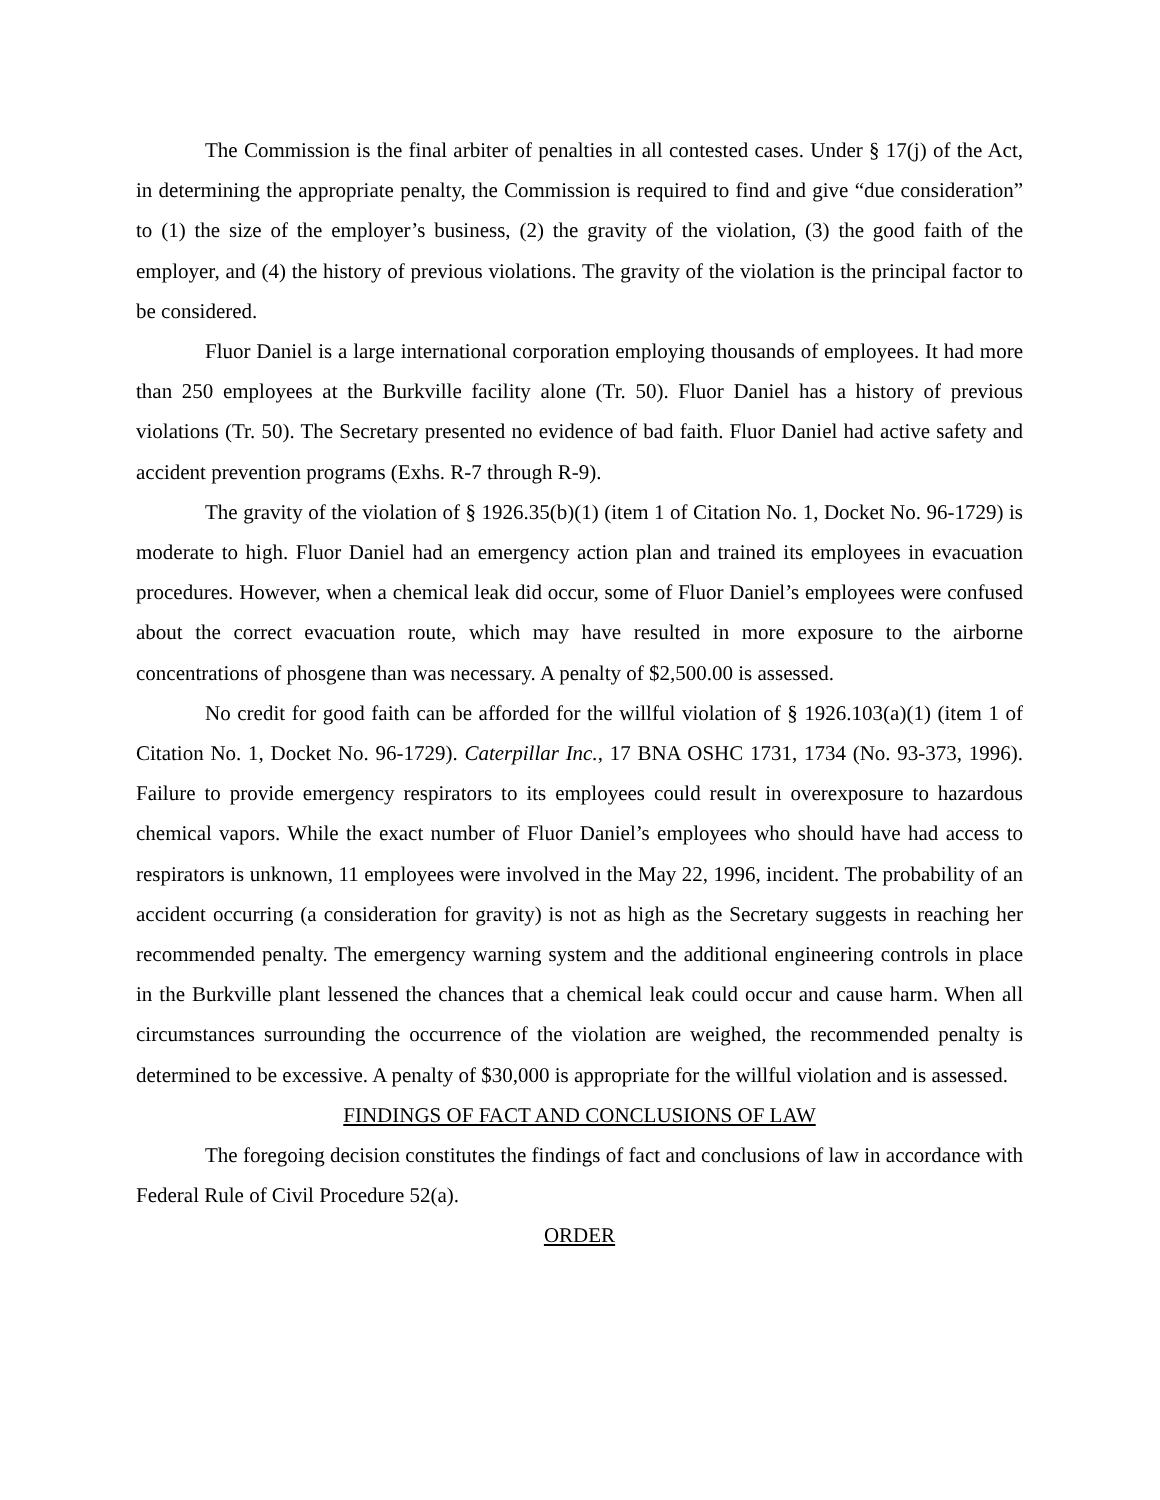The Commission is the final arbiter of penalties in all contested cases. Under § 17(j) of the Act, in determining the appropriate penalty, the Commission is required to find and give “due consideration” to (1) the size of the employer’s business, (2) the gravity of the violation, (3) the good faith of the employer, and (4) the history of previous violations. The gravity of the violation is the principal factor to be considered.
Fluor Daniel is a large international corporation employing thousands of employees. It had more than 250 employees at the Burkville facility alone (Tr. 50). Fluor Daniel has a history of previous violations (Tr. 50). The Secretary presented no evidence of bad faith. Fluor Daniel had active safety and accident prevention programs (Exhs. R-7 through R-9).
The gravity of the violation of § 1926.35(b)(1) (item 1 of Citation No. 1, Docket No. 96-1729) is moderate to high. Fluor Daniel had an emergency action plan and trained its employees in evacuation procedures. However, when a chemical leak did occur, some of Fluor Daniel’s employees were confused about the correct evacuation route, which may have resulted in more exposure to the airborne concentrations of phosgene than was necessary. A penalty of $2,500.00 is assessed.
No credit for good faith can be afforded for the willful violation of § 1926.103(a)(1) (item 1 of Citation No. 1, Docket No. 96-1729). Caterpillar Inc., 17 BNA OSHC 1731, 1734 (No. 93-373, 1996). Failure to provide emergency respirators to its employees could result in overexposure to hazardous chemical vapors. While the exact number of Fluor Daniel’s employees who should have had access to respirators is unknown, 11 employees were involved in the May 22, 1996, incident. The probability of an accident occurring (a consideration for gravity) is not as high as the Secretary suggests in reaching her recommended penalty. The emergency warning system and the additional engineering controls in place in the Burkville plant lessened the chances that a chemical leak could occur and cause harm. When all circumstances surrounding the occurrence of the violation are weighed, the recommended penalty is determined to be excessive. A penalty of $30,000 is appropriate for the willful violation and is assessed.
FINDINGS OF FACT AND CONCLUSIONS OF LAW
The foregoing decision constitutes the findings of fact and conclusions of law in accordance with Federal Rule of Civil Procedure 52(a).
ORDER